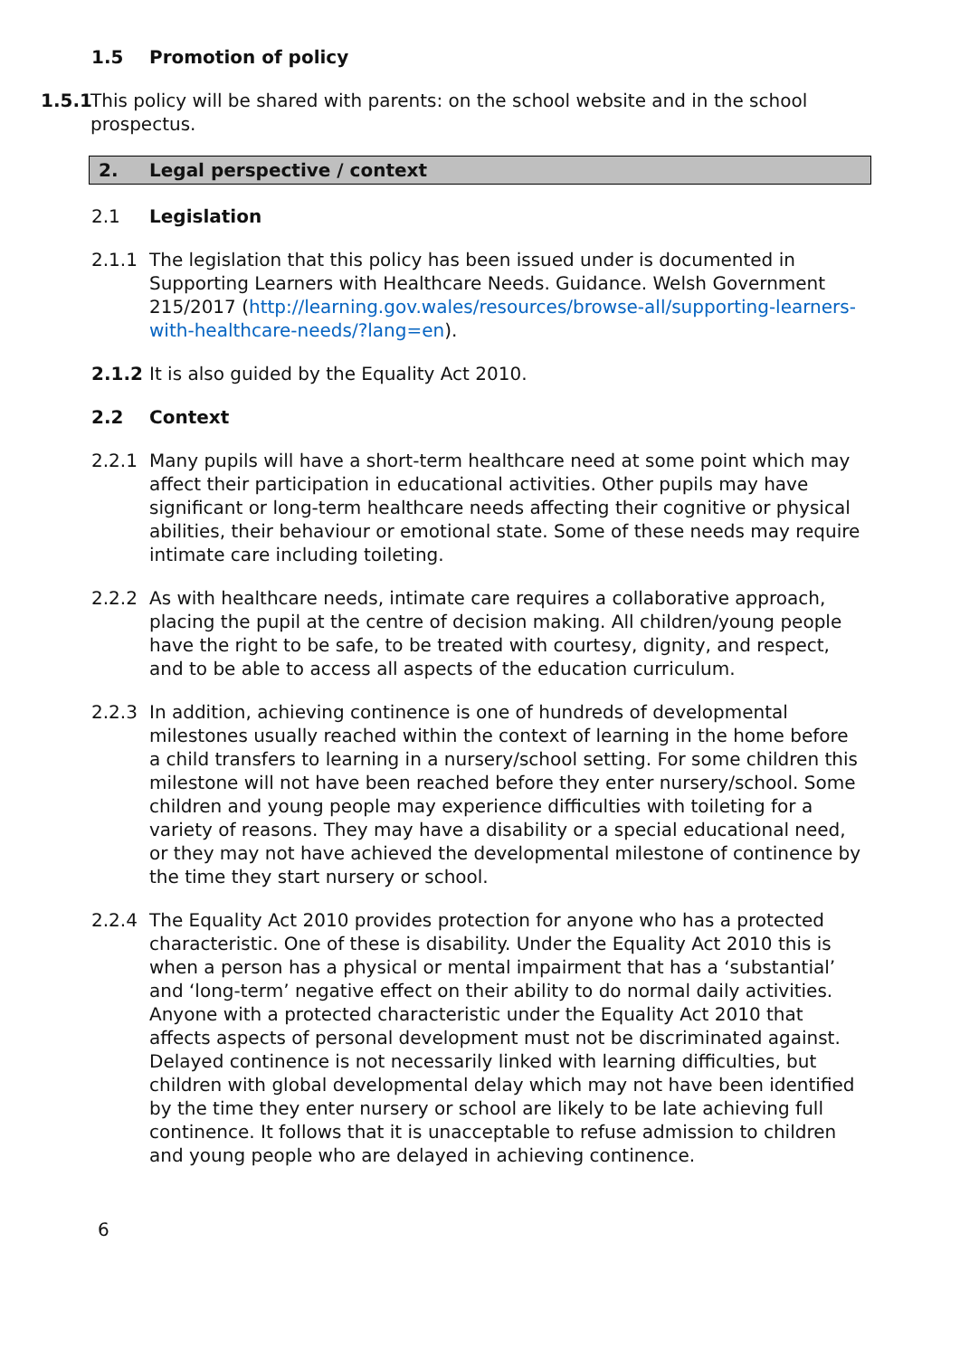1.5 Promotion of policy
1.5.1
This policy will be shared with parents: on the school website and in the school prospectus.
2. Legal perspective / context
2.1 Legislation
2.1.1 The legislation that this policy has been issued under is documented in Supporting Learners with Healthcare Needs. Guidance. Welsh Government 215/2017 (http://learning.gov.wales/resources/browse-all/supporting-learners-with-healthcare-needs/?lang=en).
2.1.2 It is also guided by the Equality Act 2010.
2.2 Context
2.2.1 Many pupils will have a short-term healthcare need at some point which may affect their participation in educational activities. Other pupils may have significant or long-term healthcare needs affecting their cognitive or physical abilities, their behaviour or emotional state. Some of these needs may require intimate care including toileting.
2.2.2 As with healthcare needs, intimate care requires a collaborative approach, placing the pupil at the centre of decision making. All children/young people have the right to be safe, to be treated with courtesy, dignity, and respect, and to be able to access all aspects of the education curriculum.
2.2.3 In addition, achieving continence is one of hundreds of developmental milestones usually reached within the context of learning in the home before a child transfers to learning in a nursery/school setting. For some children this milestone will not have been reached before they enter nursery/school. Some children and young people may experience difficulties with toileting for a variety of reasons. They may have a disability or a special educational need, or they may not have achieved the developmental milestone of continence by the time they start nursery or school.
2.2.4 The Equality Act 2010 provides protection for anyone who has a protected characteristic. One of these is disability. Under the Equality Act 2010 this is when a person has a physical or mental impairment that has a ‘substantial’ and ‘long-term’ negative effect on their ability to do normal daily activities. Anyone with a protected characteristic under the Equality Act 2010 that affects aspects of personal development must not be discriminated against. Delayed continence is not necessarily linked with learning difficulties, but children with global developmental delay which may not have been identified by the time they enter nursery or school are likely to be late achieving full continence. It follows that it is unacceptable to refuse admission to children and young people who are delayed in achieving continence.
6